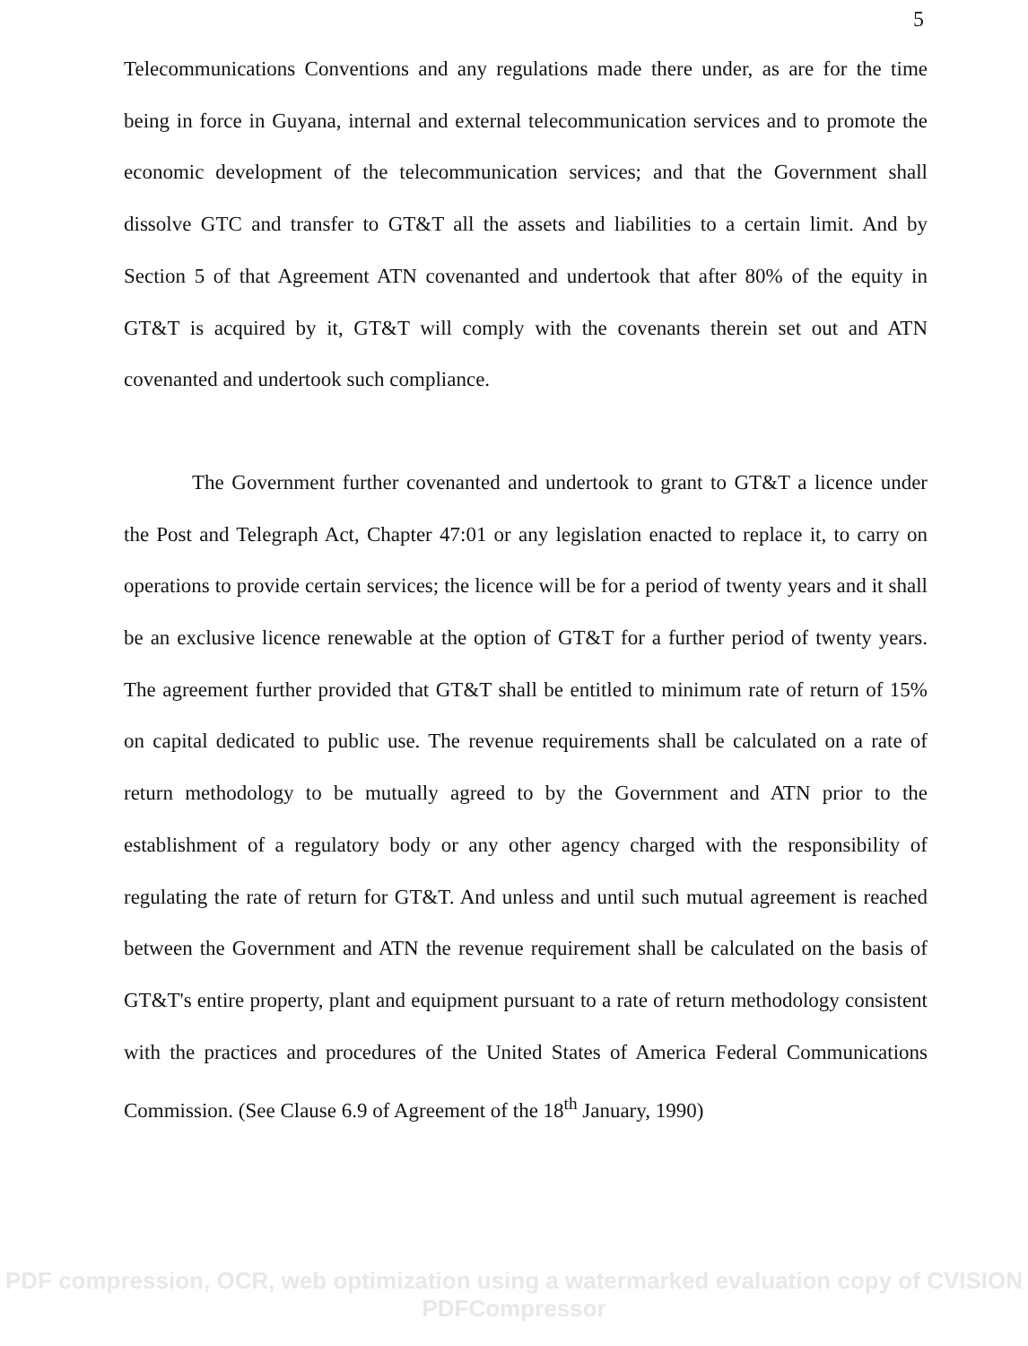5
Telecommunications Conventions and any regulations made there under, as are for the time being in force in Guyana, internal and external telecommunication services and to promote the economic development of the telecommunication services; and that the Government shall dissolve GTC and transfer to GT&T all the assets and liabilities to a certain limit. And by Section 5 of that Agreement ATN covenanted and undertook that after 80% of the equity in GT&T is acquired by it, GT&T will comply with the covenants therein set out and ATN covenanted and undertook such compliance.
The Government further covenanted and undertook to grant to GT&T a licence under the Post and Telegraph Act, Chapter 47:01 or any legislation enacted to replace it, to carry on operations to provide certain services; the licence will be for a period of twenty years and it shall be an exclusive licence renewable at the option of GT&T for a further period of twenty years. The agreement further provided that GT&T shall be entitled to minimum rate of return of 15% on capital dedicated to public use. The revenue requirements shall be calculated on a rate of return methodology to be mutually agreed to by the Government and ATN prior to the establishment of a regulatory body or any other agency charged with the responsibility of regulating the rate of return for GT&T. And unless and until such mutual agreement is reached between the Government and ATN the revenue requirement shall be calculated on the basis of GT&T's entire property, plant and equipment pursuant to a rate of return methodology consistent with the practices and procedures of the United States of America Federal Communications Commission. (See Clause 6.9 of Agreement of the 18<sup>th</sup> January, 1990)
PDF compression, OCR, web optimization using a watermarked evaluation copy of CVISION PDFCompressor